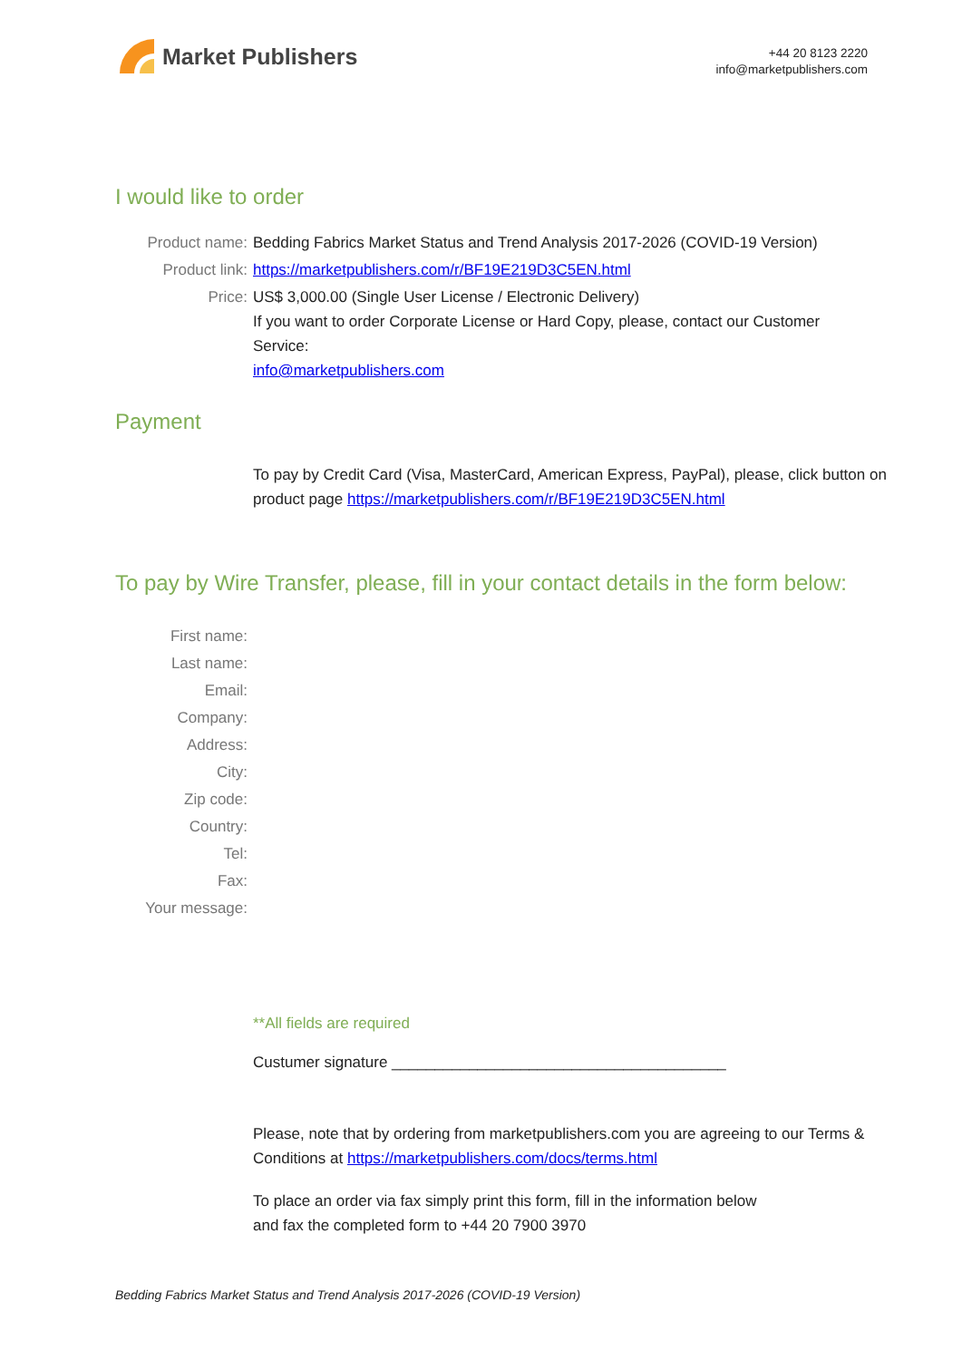Market Publishers
+44 20 8123 2220
info@marketpublishers.com
I would like to order
Product name: Bedding Fabrics Market Status and Trend Analysis 2017-2026 (COVID-19 Version)
Product link: https://marketpublishers.com/r/BF19E219D3C5EN.html
Price: US$ 3,000.00 (Single User License / Electronic Delivery)
If you want to order Corporate License or Hard Copy, please, contact our Customer Service:
info@marketpublishers.com
Payment
To pay by Credit Card (Visa, MasterCard, American Express, PayPal), please, click button on product page https://marketpublishers.com/r/BF19E219D3C5EN.html
To pay by Wire Transfer, please, fill in your contact details in the form below:
First name:
Last name:
Email:
Company:
Address:
City:
Zip code:
Country:
Tel:
Fax:
Your message:
**All fields are required
Custumer signature _______________________________________
Please, note that by ordering from marketpublishers.com you are agreeing to our Terms & Conditions at https://marketpublishers.com/docs/terms.html
To place an order via fax simply print this form, fill in the information below
and fax the completed form to +44 20 7900 3970
Bedding Fabrics Market Status and Trend Analysis 2017-2026 (COVID-19 Version)